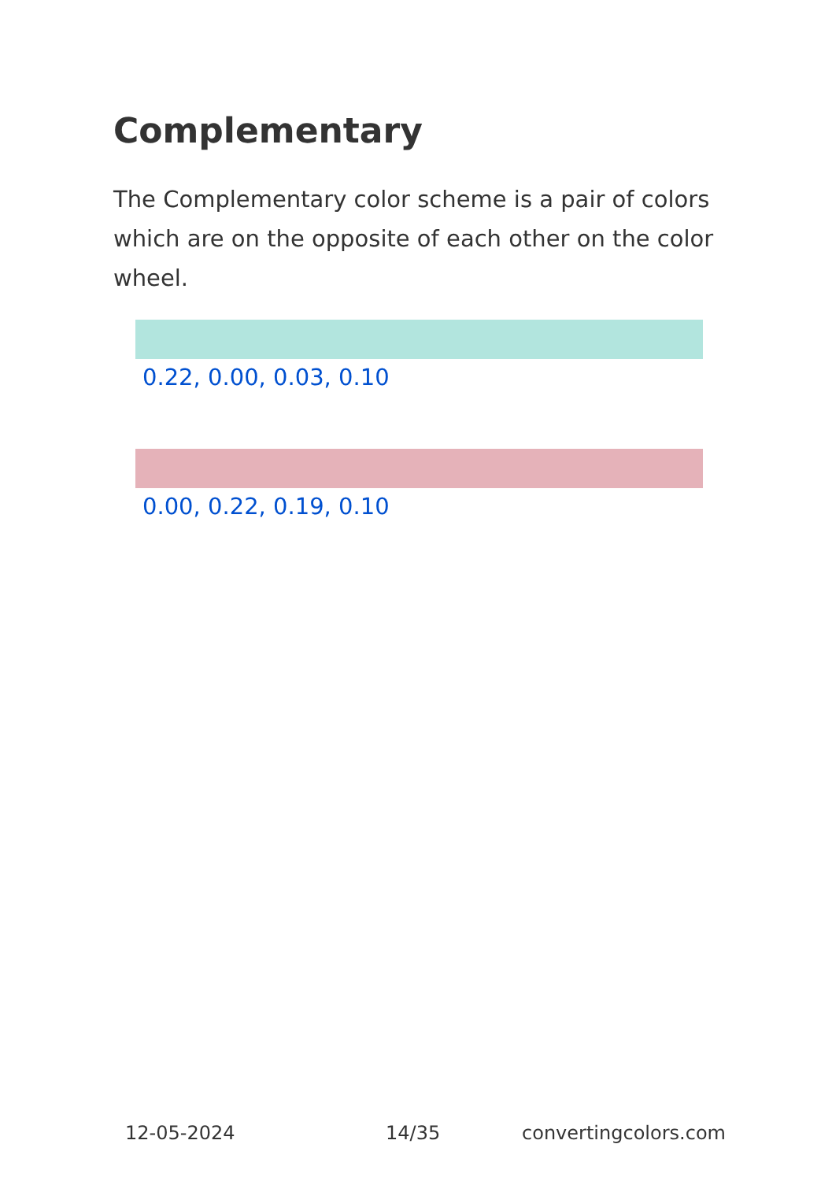Complementary
The Complementary color scheme is a pair of colors which are on the opposite of each other on the color wheel.
0.22, 0.00, 0.03, 0.10
0.00, 0.22, 0.19, 0.10
12-05-2024 14/35 convertingcolors.com